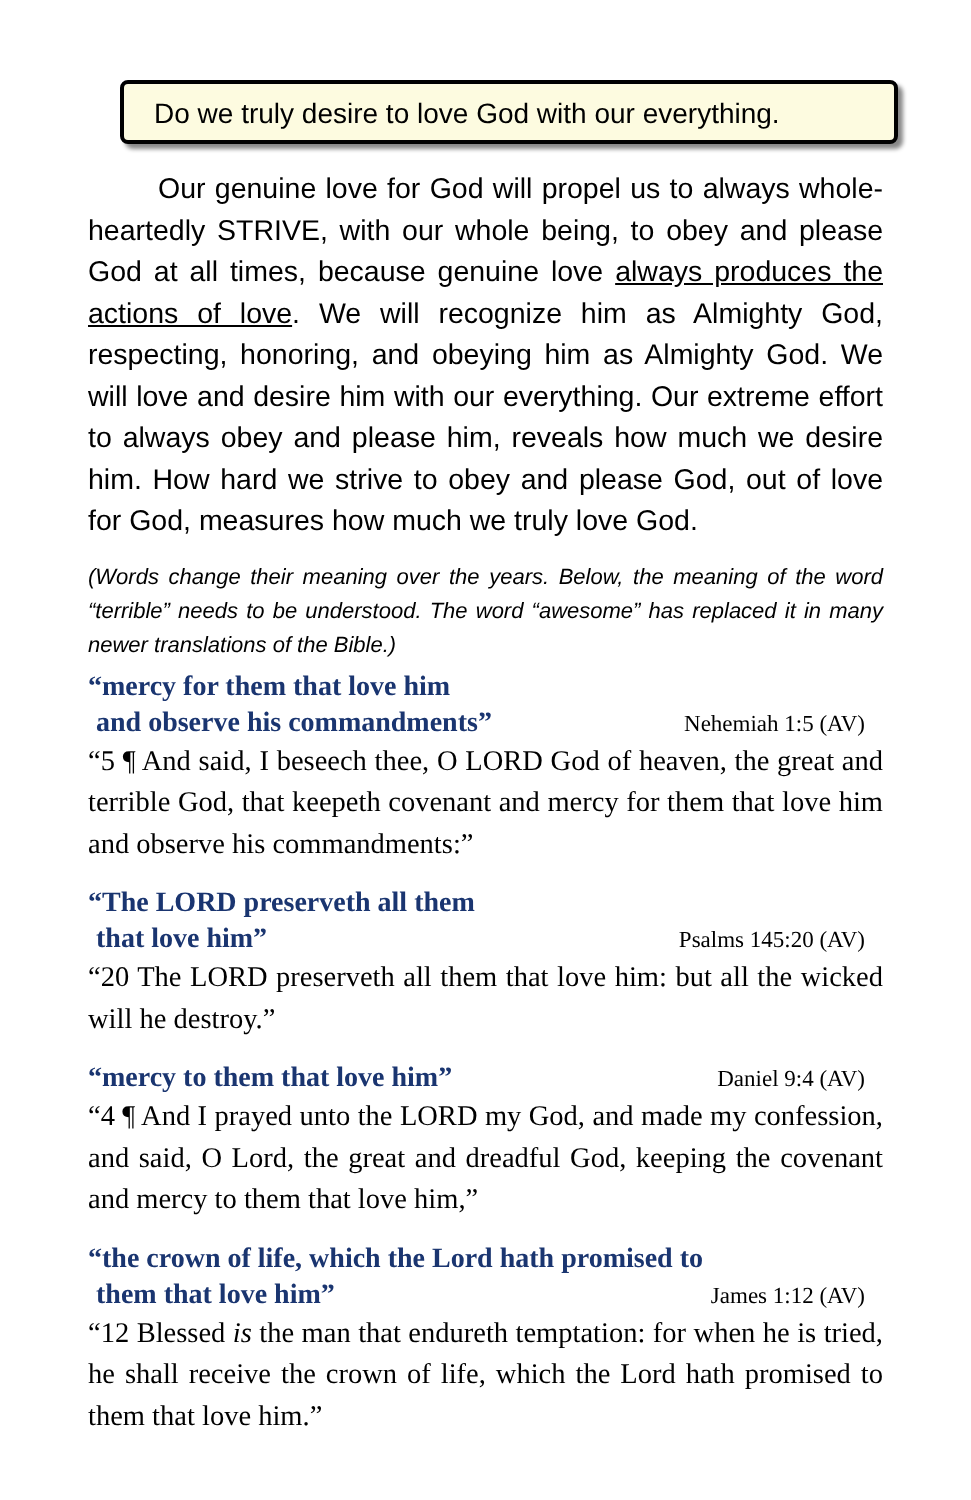Do we truly desire to love God with our everything.
Our genuine love for God will propel us to always whole-heartedly STRIVE, with our whole being, to obey and please God at all times, because genuine love always produces the actions of love. We will recognize him as Almighty God, respecting, honoring, and obeying him as Almighty God. We will love and desire him with our everything. Our extreme effort to always obey and please him, reveals how much we desire him. How hard we strive to obey and please God, out of love for God, measures how much we truly love God.
(Words change their meaning over the years. Below, the meaning of the word “terrible” needs to be understood. The word “awesome” has replaced it in many newer translations of the Bible.)
“mercy for them that love him
and observe his commandments” Nehemiah 1:5 (AV)
“5 ¶ And said, I beseech thee, O LORD God of heaven, the great and terrible God, that keepeth covenant and mercy for them that love him and observe his commandments:”
“The LORD preserveth all them
that love him” Psalms 145:20 (AV)
“20 The LORD preserveth all them that love him: but all the wicked will he destroy.”
“mercy to them that love him” Daniel 9:4 (AV)
“4 ¶ And I prayed unto the LORD my God, and made my confession, and said, O Lord, the great and dreadful God, keeping the covenant and mercy to them that love him,”
“the crown of life, which the Lord hath promised to
them that love him” James 1:12 (AV)
“12 Blessed is the man that endureth temptation: for when he is tried, he shall receive the crown of life, which the Lord hath promised to them that love him.”